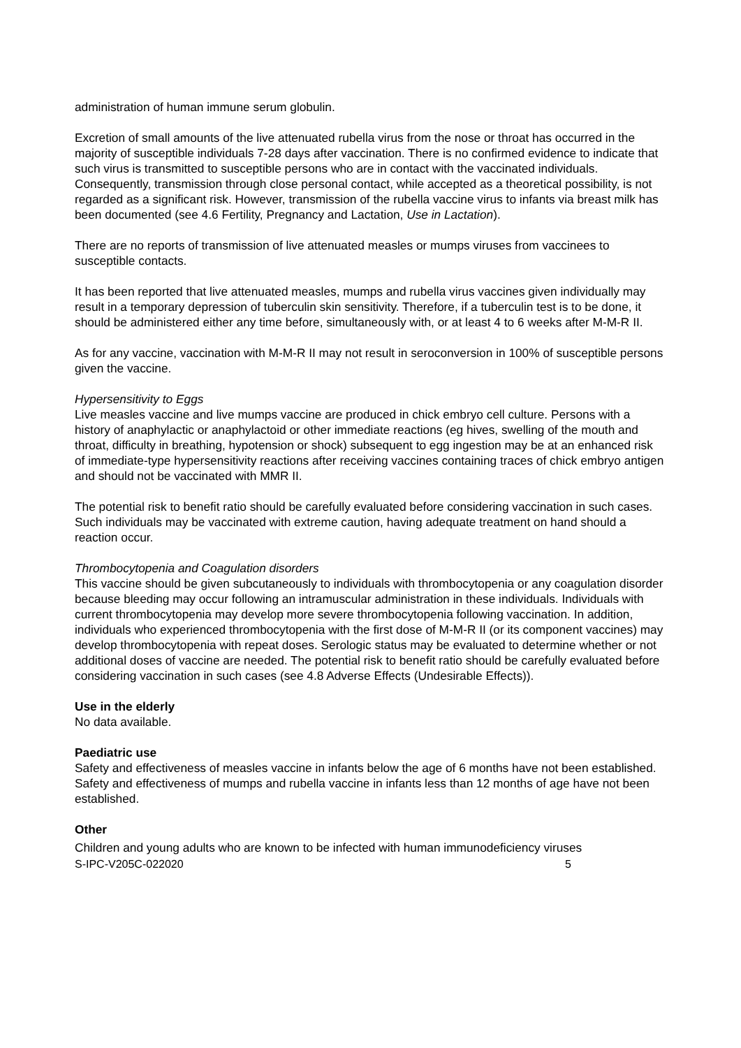administration of human immune serum globulin.
Excretion of small amounts of the live attenuated rubella virus from the nose or throat has occurred in the majority of susceptible individuals 7-28 days after vaccination. There is no confirmed evidence to indicate that such virus is transmitted to susceptible persons who are in contact with the vaccinated individuals. Consequently, transmission through close personal contact, while accepted as a theoretical possibility, is not regarded as a significant risk. However, transmission of the rubella vaccine virus to infants via breast milk has been documented (see 4.6 Fertility, Pregnancy and Lactation, Use in Lactation).
There are no reports of transmission of live attenuated measles or mumps viruses from vaccinees to susceptible contacts.
It has been reported that live attenuated measles, mumps and rubella virus vaccines given individually may result in a temporary depression of tuberculin skin sensitivity. Therefore, if a tuberculin test is to be done, it should be administered either any time before, simultaneously with, or at least 4 to 6 weeks after M-M-R II.
As for any vaccine, vaccination with M-M-R II may not result in seroconversion in 100% of susceptible persons given the vaccine.
Hypersensitivity to Eggs
Live measles vaccine and live mumps vaccine are produced in chick embryo cell culture. Persons with a history of anaphylactic or anaphylactoid or other immediate reactions (eg hives, swelling of the mouth and throat, difficulty in breathing, hypotension or shock) subsequent to egg ingestion may be at an enhanced risk of immediate-type hypersensitivity reactions after receiving vaccines containing traces of chick embryo antigen and should not be vaccinated with MMR II.
The potential risk to benefit ratio should be carefully evaluated before considering vaccination in such cases. Such individuals may be vaccinated with extreme caution, having adequate treatment on hand should a reaction occur.
Thrombocytopenia and Coagulation disorders
This vaccine should be given subcutaneously to individuals with thrombocytopenia or any coagulation disorder because bleeding may occur following an intramuscular administration in these individuals. Individuals with current thrombocytopenia may develop more severe thrombocytopenia following vaccination. In addition, individuals who experienced thrombocytopenia with the first dose of M-M-R II (or its component vaccines) may develop thrombocytopenia with repeat doses. Serologic status may be evaluated to determine whether or not additional doses of vaccine are needed. The potential risk to benefit ratio should be carefully evaluated before considering vaccination in such cases (see 4.8 Adverse Effects (Undesirable Effects)).
Use in the elderly
No data available.
Paediatric use
Safety and effectiveness of measles vaccine in infants below the age of 6 months have not been established. Safety and effectiveness of mumps and rubella vaccine in infants less than 12 months of age have not been established.
Other
Children and young adults who are known to be infected with human immunodeficiency viruses
S-IPC-V205C-022020 5